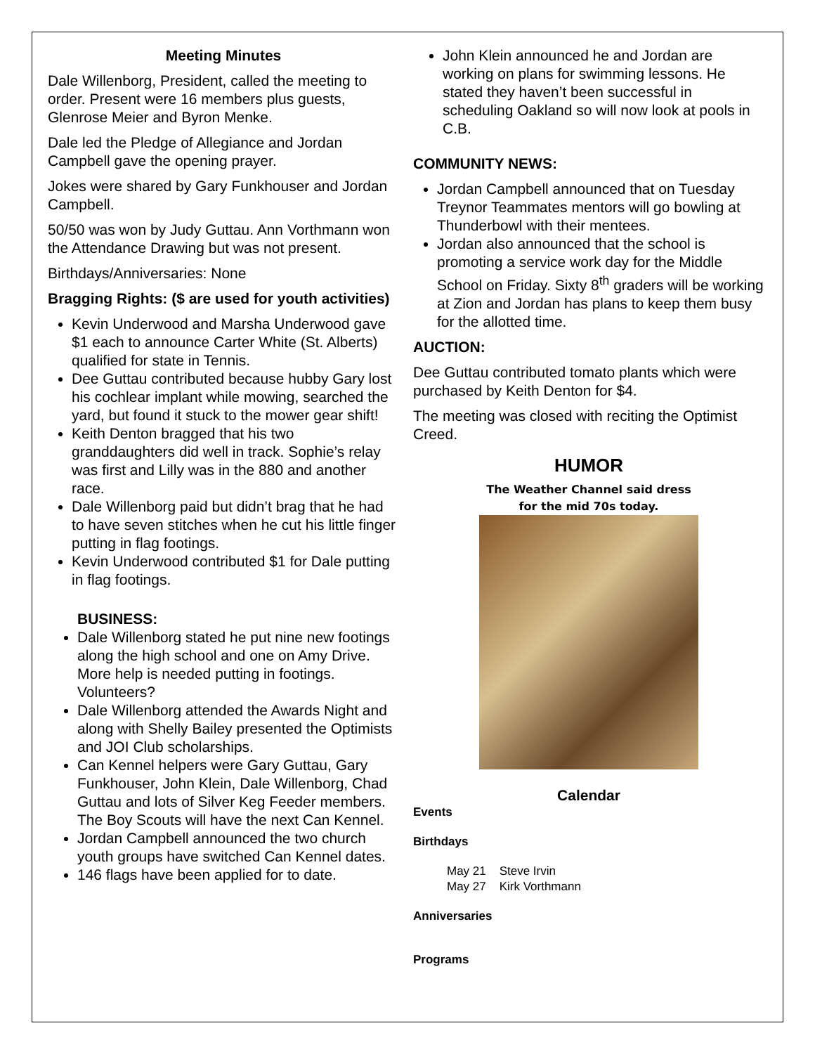Meeting Minutes
Dale Willenborg, President, called the meeting to order. Present were 16 members plus guests, Glenrose Meier and Byron Menke.
Dale led the Pledge of Allegiance and Jordan Campbell gave the opening prayer.
Jokes were shared by Gary Funkhouser and Jordan Campbell.
50/50 was won by Judy Guttau. Ann Vorthmann won the Attendance Drawing but was not present.
Birthdays/Anniversaries: None
Bragging Rights: ($ are used for youth activities)
Kevin Underwood and Marsha Underwood gave $1 each to announce Carter White (St. Alberts) qualified for state in Tennis.
Dee Guttau contributed because hubby Gary lost his cochlear implant while mowing, searched the yard, but found it stuck to the mower gear shift!
Keith Denton bragged that his two granddaughters did well in track. Sophie’s relay was first and Lilly was in the 880 and another race.
Dale Willenborg paid but didn’t brag that he had to have seven stitches when he cut his little finger putting in flag footings.
Kevin Underwood contributed $1 for Dale putting in flag footings.
BUSINESS:
Dale Willenborg stated he put nine new footings along the high school and one on Amy Drive. More help is needed putting in footings. Volunteers?
Dale Willenborg attended the Awards Night and along with Shelly Bailey presented the Optimists and JOI Club scholarships.
Can Kennel helpers were Gary Guttau, Gary Funkhouser, John Klein, Dale Willenborg, Chad Guttau and lots of Silver Keg Feeder members. The Boy Scouts will have the next Can Kennel.
Jordan Campbell announced the two church youth groups have switched Can Kennel dates.
146 flags have been applied for to date.
John Klein announced he and Jordan are working on plans for swimming lessons. He stated they haven’t been successful in scheduling Oakland so will now look at pools in C.B.
COMMUNITY NEWS:
Jordan Campbell announced that on Tuesday Treynor Teammates mentors will go bowling at Thunderbowl with their mentees.
Jordan also announced that the school is promoting a service work day for the Middle School on Friday. Sixty 8<sup>th</sup> graders will be working at Zion and Jordan has plans to keep them busy for the allotted time.
AUCTION:
Dee Guttau contributed tomato plants which were purchased by Keith Denton for $4.
The meeting was closed with reciting the Optimist Creed.
HUMOR
The Weather Channel said dress for the mid 70s today.
Calendar
Events
Birthdays
May 21 Steve Irvin
May 27 Kirk Vorthmann
Anniversaries
Programs